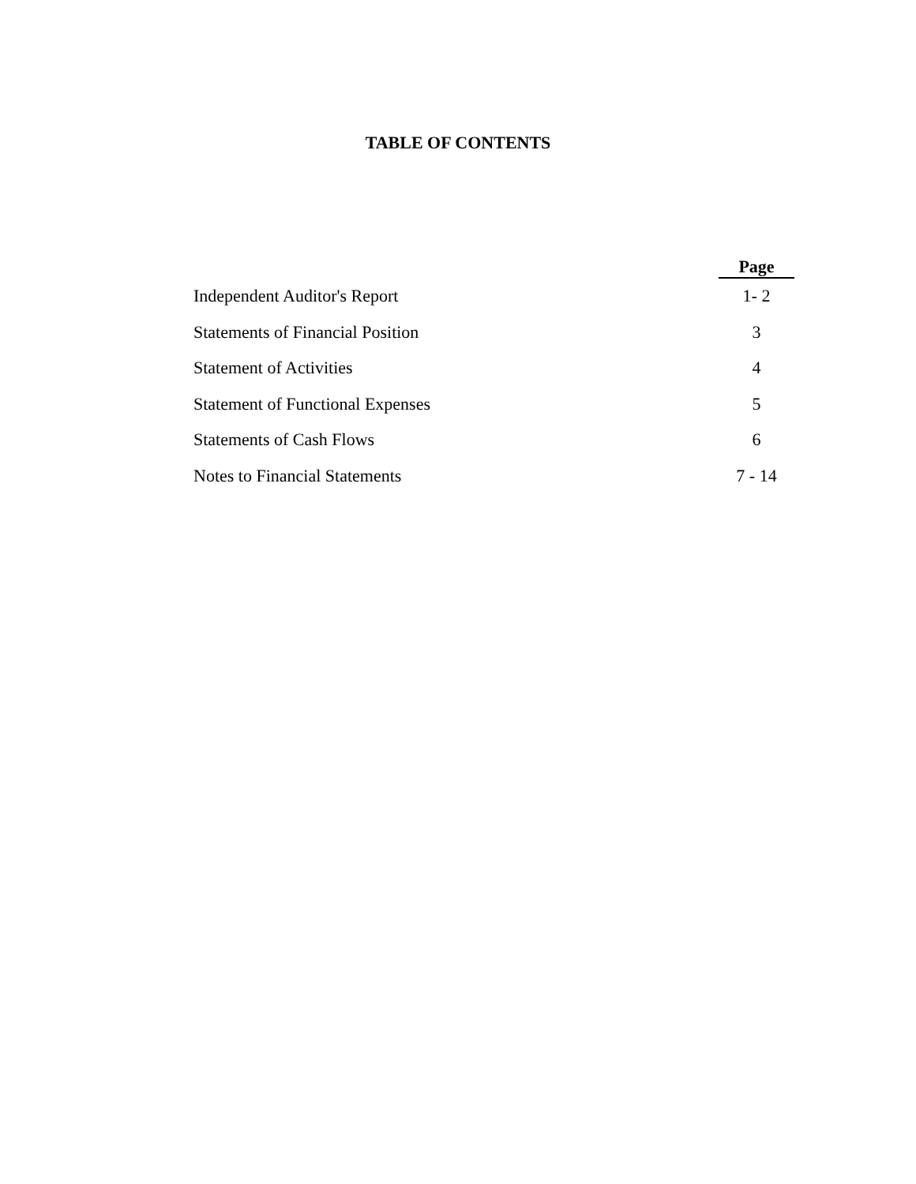TABLE OF CONTENTS
| | Page |
| --- | --- |
| Independent Auditor's Report | 1- 2 |
| Statements of Financial Position | 3 |
| Statement of Activities | 4 |
| Statement of Functional Expenses | 5 |
| Statements of Cash Flows | 6 |
| Notes to Financial Statements | 7 - 14 |